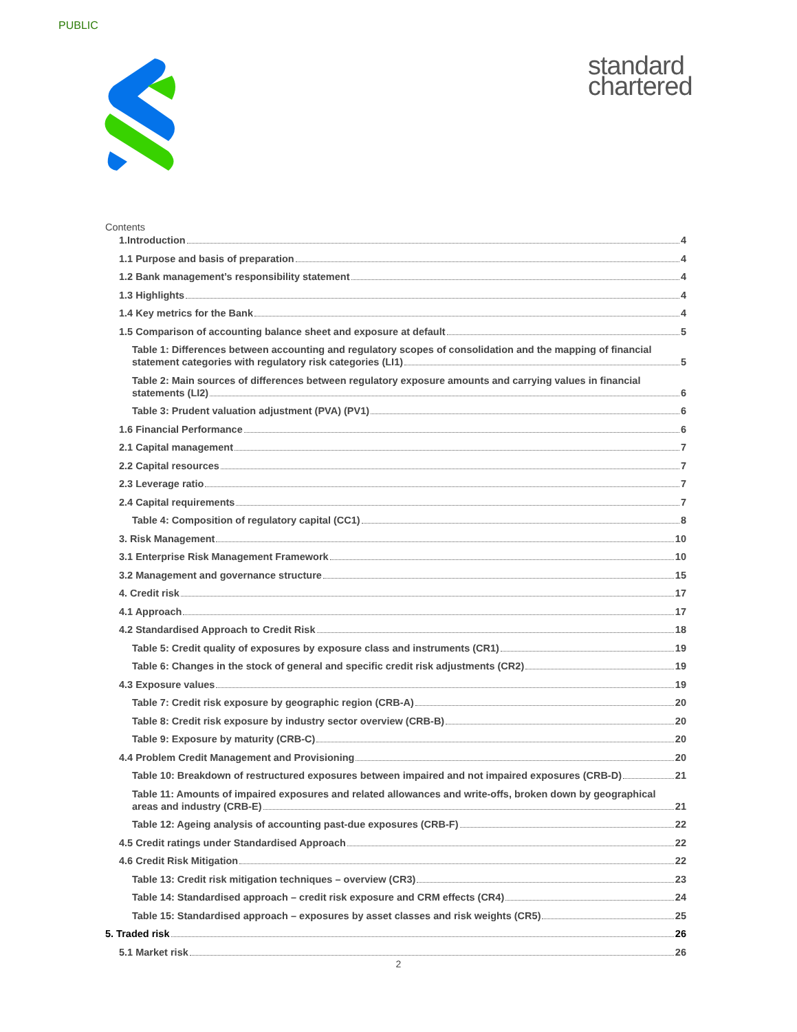PUBLIC
standard
chartered
Contents
1.Introduction 4
1.1 Purpose and basis of preparation 4
1.2 Bank management’s responsibility statement 4
1.3 Highlights 4
1.4 Key metrics for the Bank 4
1.5 Comparison of accounting balance sheet and exposure at default 5
Table 1: Differences between accounting and regulatory scopes of consolidation and the mapping of financial
statement categories with regulatory risk categories (LI1) 5
Table 2: Main sources of differences between regulatory exposure amounts and carrying values in financial
statements (LI2) 6
Table 3: Prudent valuation adjustment (PVA) (PV1) 6
1.6 Financial Performance 6
2.1 Capital management 7
2.2 Capital resources 7
2.3 Leverage ratio 7
2.4 Capital requirements 7
Table 4: Composition of regulatory capital (CC1) 8
3. Risk Management 10
3.1 Enterprise Risk Management Framework 10
3.2 Management and governance structure 15
4. Credit risk 17
4.1 Approach 17
4.2 Standardised Approach to Credit Risk 18
Table 5: Credit quality of exposures by exposure class and instruments (CR1) 19
Table 6: Changes in the stock of general and specific credit risk adjustments (CR2) 19
4.3 Exposure values 19
Table 7: Credit risk exposure by geographic region (CRB-A) 20
Table 8: Credit risk exposure by industry sector overview (CRB-B) 20
Table 9: Exposure by maturity (CRB-C) 20
4.4 Problem Credit Management and Provisioning 20
Table 10: Breakdown of restructured exposures between impaired and not impaired exposures (CRB-D) 21
Table 11: Amounts of impaired exposures and related allowances and write-offs, broken down by geographical
areas and industry (CRB-E) 21
Table 12: Ageing analysis of accounting past-due exposures (CRB-F) 22
4.5 Credit ratings under Standardised Approach 22
4.6 Credit Risk Mitigation 22
Table 13: Credit risk mitigation techniques – overview (CR3) 23
Table 14: Standardised approach – credit risk exposure and CRM effects (CR4) 24
Table 15: Standardised approach – exposures by asset classes and risk weights (CR5) 25
5. Traded risk 26
5.1 Market risk 26
2